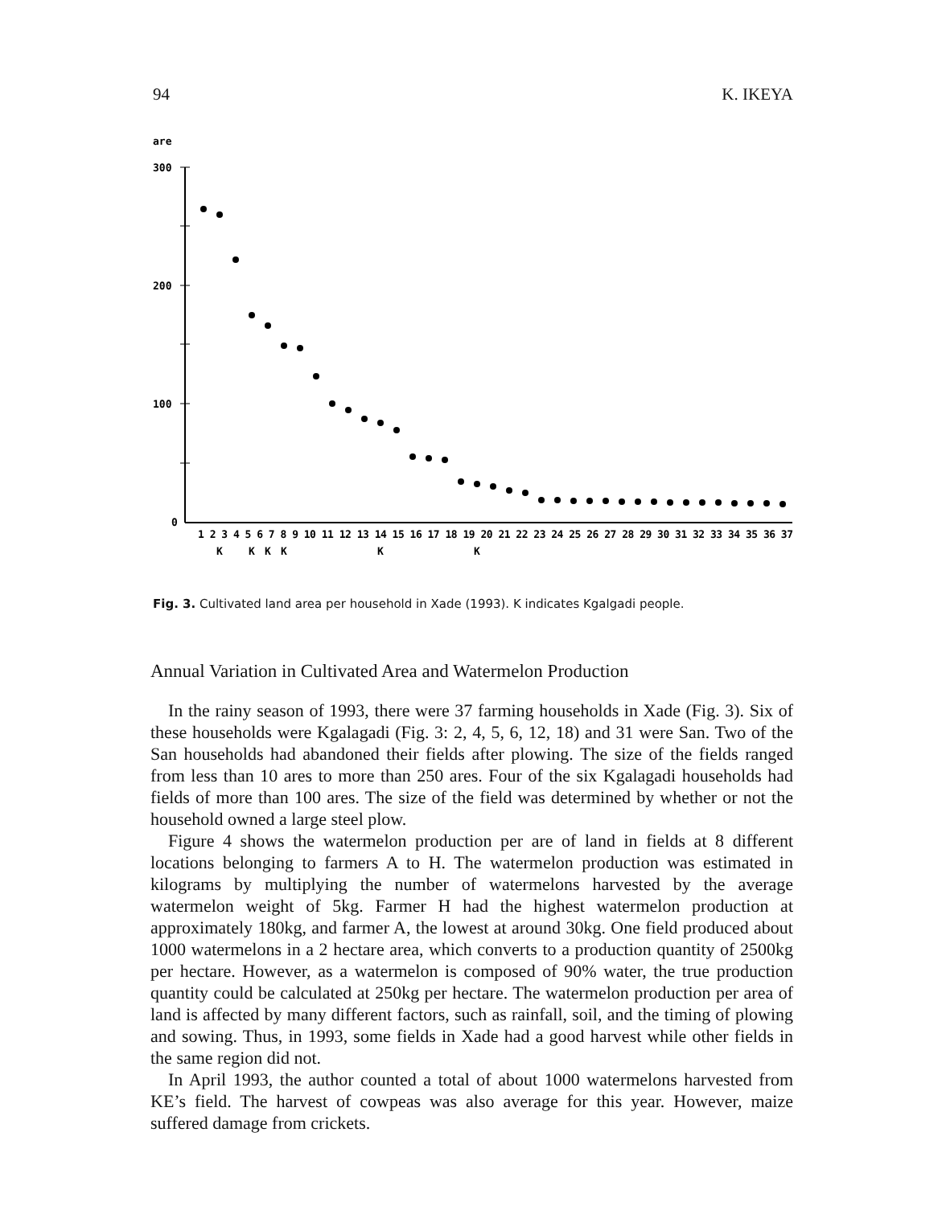94 K. IKEYA
are
300
200
100
0
1 2 3 4 5 6 7 8 9 10 11 12 13 14 15 16 17 18 19 20 21 22 23 24 25 26 27 28 29 30 31 32 33 34 35 36 37
K
K
K
K
K
K
Fig. 3. Cultivated land area per household in Xade (1993). K indicates Kgalgadi people.
Annual Variation in Cultivated Area and Watermelon Production
In the rainy season of 1993, there were 37 farming households in Xade (Fig. 3). Six of these households were Kgalagadi (Fig. 3: 2, 4, 5, 6, 12, 18) and 31 were San. Two of the San households had abandoned their fields after plowing. The size of the fields ranged from less than 10 ares to more than 250 ares. Four of the six Kgalagadi households had fields of more than 100 ares. The size of the field was determined by whether or not the household owned a large steel plow.
Figure 4 shows the watermelon production per are of land in fields at 8 different locations belonging to farmers A to H. The watermelon production was estimated in kilograms by multiplying the number of watermelons harvested by the average watermelon weight of 5kg. Farmer H had the highest watermelon production at approximately 180kg, and farmer A, the lowest at around 30kg. One field produced about 1000 watermelons in a 2 hectare area, which converts to a production quantity of 2500kg per hectare. However, as a watermelon is composed of 90% water, the true production quantity could be calculated at 250kg per hectare. The watermelon production per area of land is affected by many different factors, such as rainfall, soil, and the timing of plowing and sowing. Thus, in 1993, some fields in Xade had a good harvest while other fields in the same region did not.
In April 1993, the author counted a total of about 1000 watermelons harvested from KE’s field. The harvest of cowpeas was also average for this year. However, maize suffered damage from crickets.